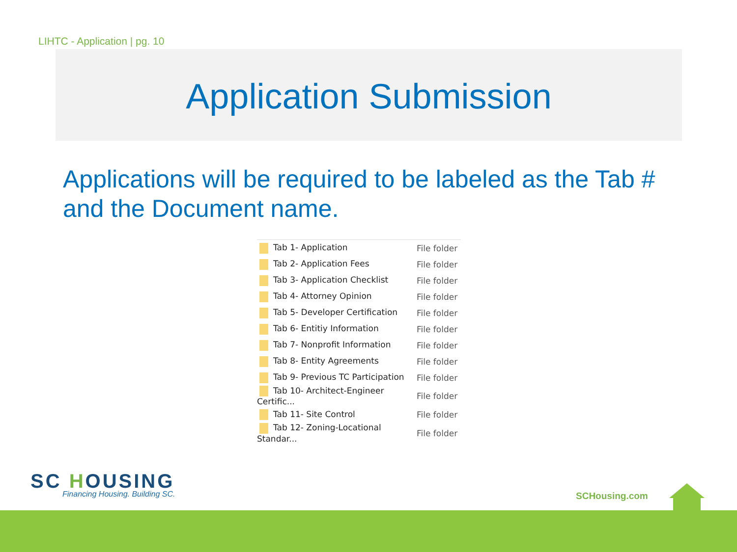LIHTC - Application | pg. 10
Application Submission
Applications will be required to be labeled as the Tab # and the Document name.
| Tab 1- Application | File folder |
| Tab 2- Application Fees | File folder |
| Tab 3- Application Checklist | File folder |
| Tab 4- Attorney Opinion | File folder |
| Tab 5- Developer Certification | File folder |
| Tab 6- Entitiy Information | File folder |
| Tab 7- Nonprofit Information | File folder |
| Tab 8- Entity Agreements | File folder |
| Tab 9- Previous TC Participation | File folder |
| Tab 10- Architect-Engineer Certific... | File folder |
| Tab 11- Site Control | File folder |
| Tab 12- Zoning-Locational Standar... | File folder |
SC HOUSING
Financing Housing. Building SC.
SCHousing.com